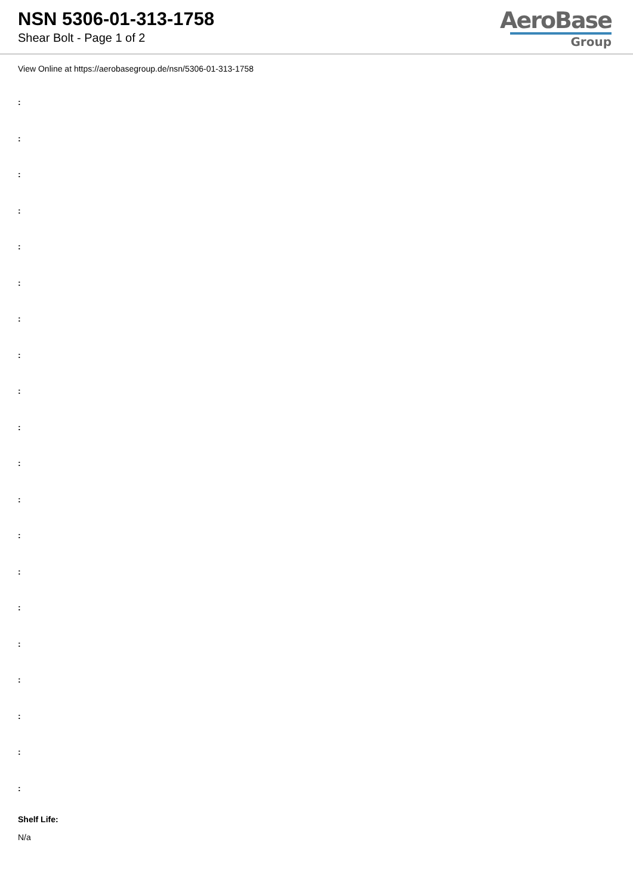NSN 5306-01-313-1758
Shear Bolt - Page 1 of 2
AeroBase
Group
View Online at https://aerobasegroup.de/nsn/5306-01-313-1758
:
:
:
:
:
:
:
:
:
:
:
:
:
:
:
:
:
:
:
:
Shelf Life:
N/a